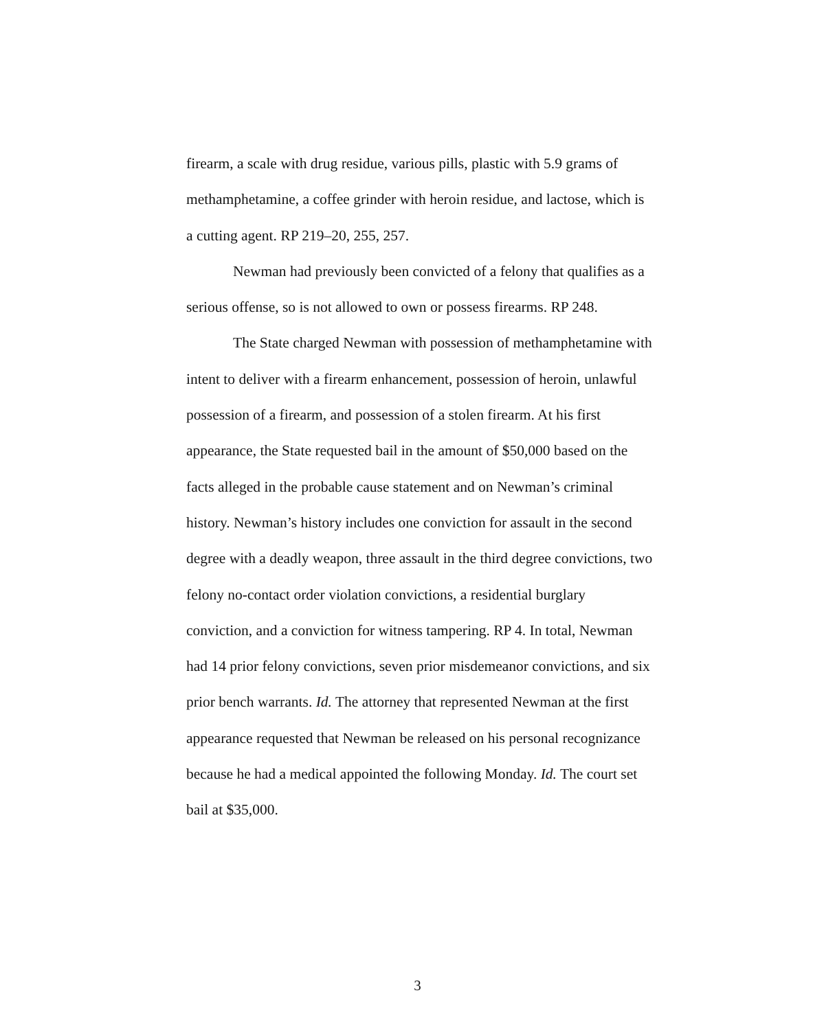firearm, a scale with drug residue, various pills, plastic with 5.9 grams of methamphetamine, a coffee grinder with heroin residue, and lactose, which is a cutting agent. RP 219–20, 255, 257.
Newman had previously been convicted of a felony that qualifies as a serious offense, so is not allowed to own or possess firearms. RP 248.
The State charged Newman with possession of methamphetamine with intent to deliver with a firearm enhancement, possession of heroin, unlawful possession of a firearm, and possession of a stolen firearm. At his first appearance, the State requested bail in the amount of $50,000 based on the facts alleged in the probable cause statement and on Newman’s criminal history. Newman’s history includes one conviction for assault in the second degree with a deadly weapon, three assault in the third degree convictions, two felony no-contact order violation convictions, a residential burglary conviction, and a conviction for witness tampering. RP 4. In total, Newman had 14 prior felony convictions, seven prior misdemeanor convictions, and six prior bench warrants. Id. The attorney that represented Newman at the first appearance requested that Newman be released on his personal recognizance because he had a medical appointed the following Monday. Id. The court set bail at $35,000.
3